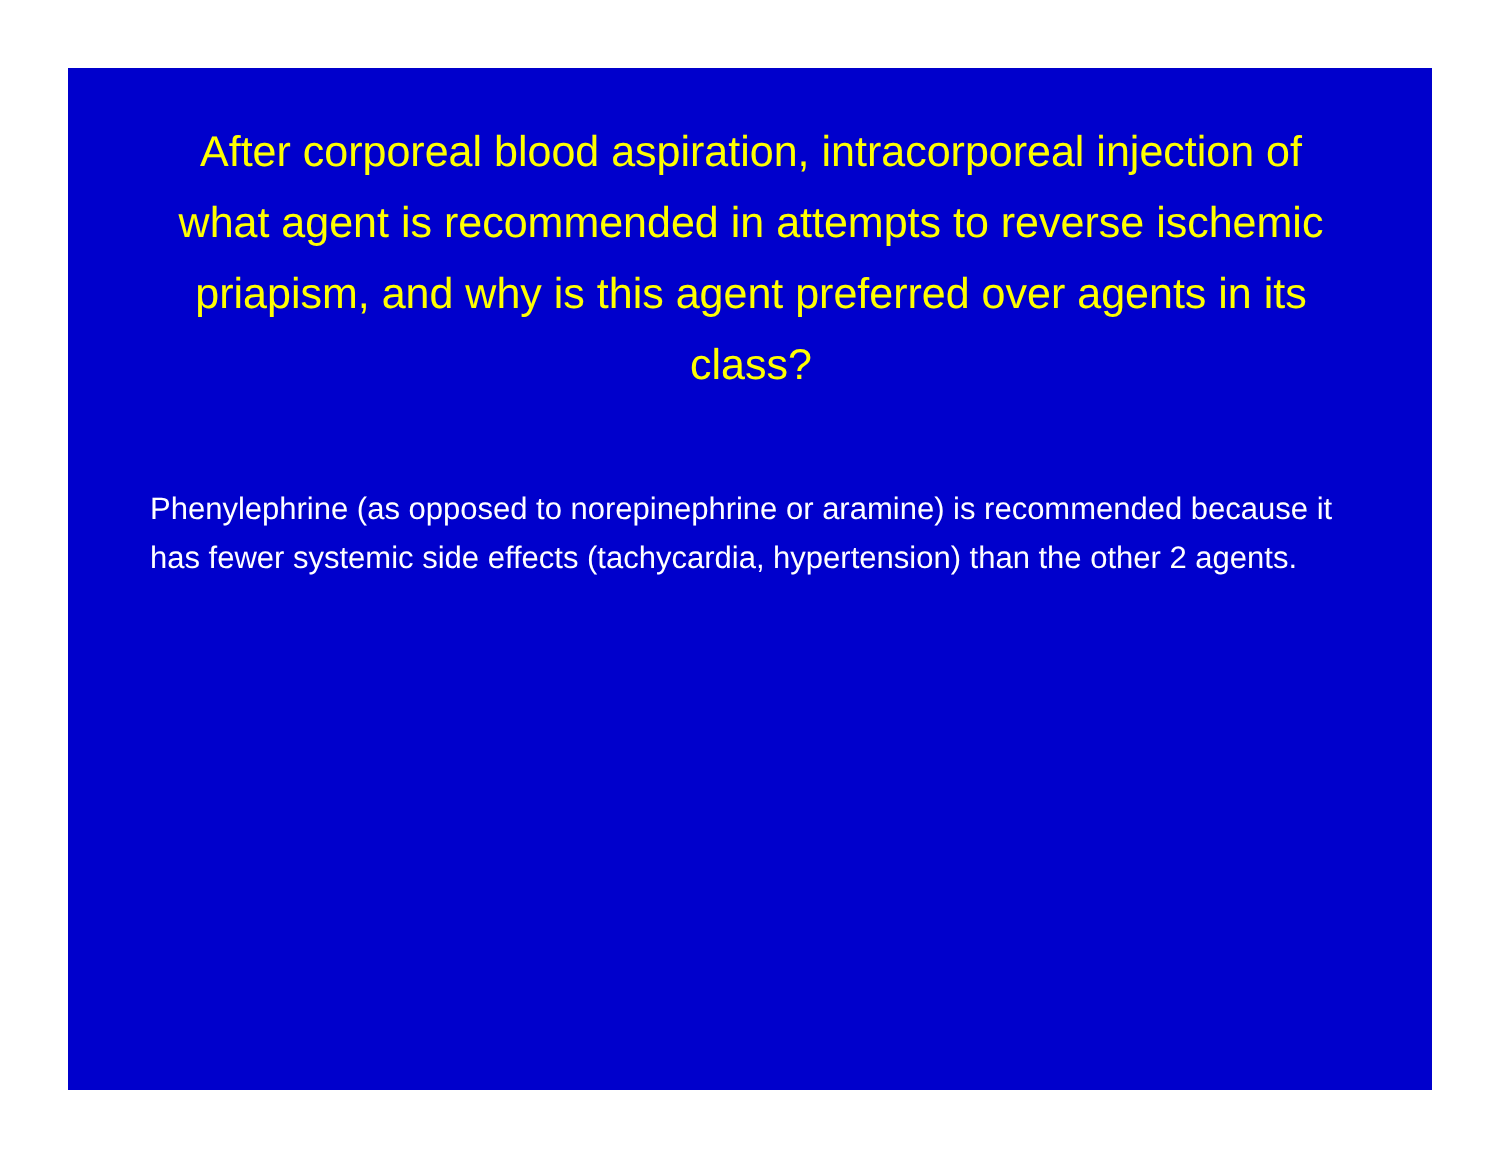After corporeal blood aspiration, intracorporeal injection of what agent is recommended in attempts to reverse ischemic priapism, and why is this agent preferred over agents in its class?
Phenylephrine (as opposed to norepinephrine or aramine) is recommended because it has fewer systemic side effects (tachycardia, hypertension) than the other 2 agents.